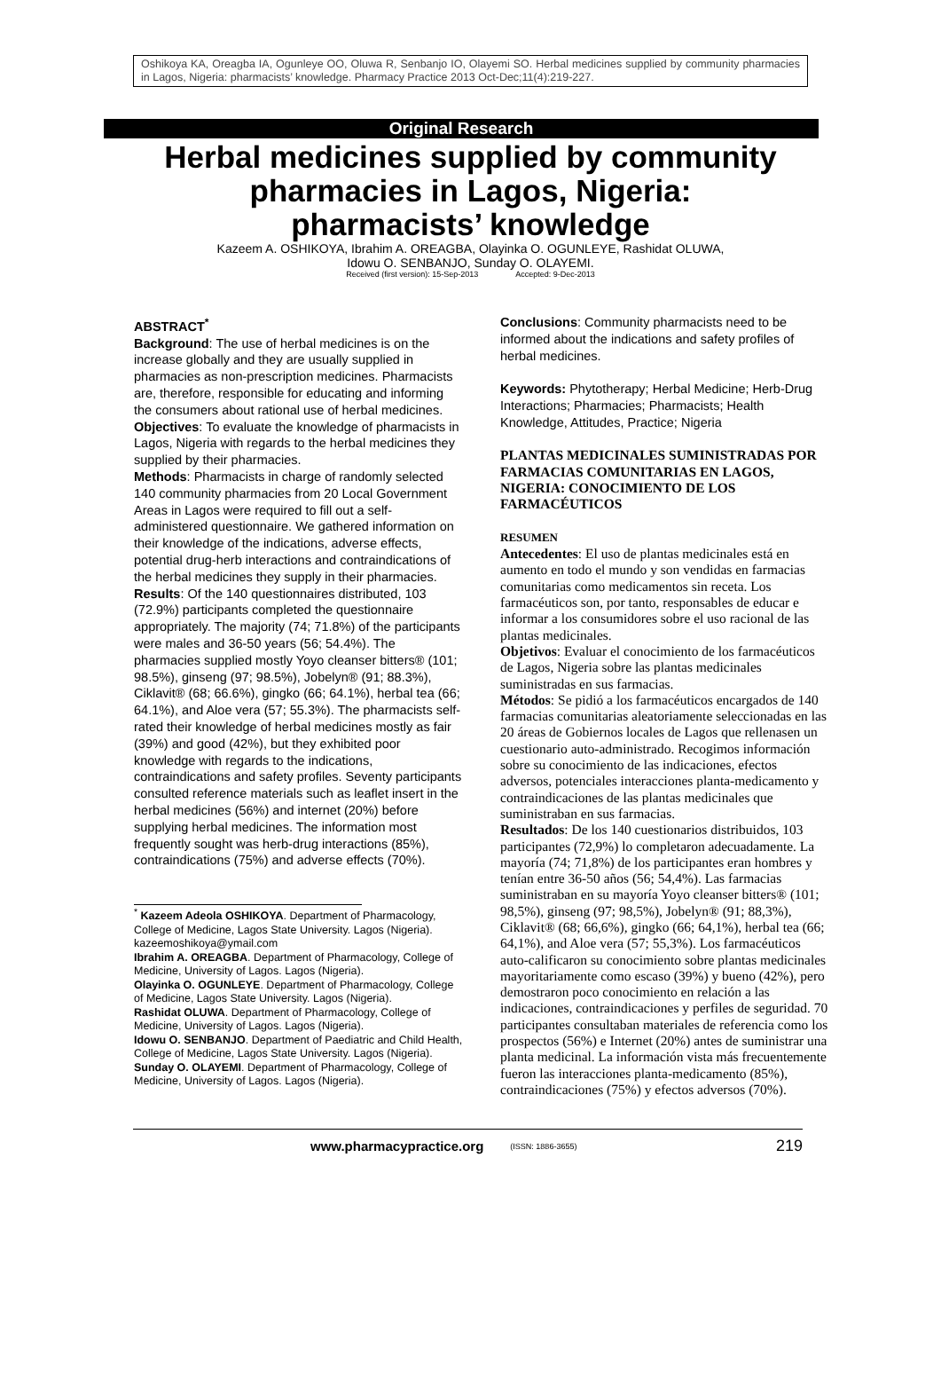Oshikoya KA, Oreagba IA, Ogunleye OO, Oluwa R, Senbanjo IO, Olayemi SO. Herbal medicines supplied by community pharmacies in Lagos, Nigeria: pharmacists’ knowledge. Pharmacy Practice 2013 Oct-Dec;11(4):219-227.
Original Research
Herbal medicines supplied by community
pharmacies in Lagos, Nigeria:
pharmacists’ knowledge
Kazeem A. OSHIKOYA, Ibrahim A. OREAGBA, Olayinka O. OGUNLEYE, Rashidat OLUWA,
Idowu O. SENBANJO, Sunday O. OLAYEMI.
Received (first version): 15-Sep-2013 Accepted: 9-Dec-2013
ABSTRACT<sup>*</sup>
Background: The use of herbal medicines is on the increase globally and they are usually supplied in pharmacies as non-prescription medicines. Pharmacists are, therefore, responsible for educating and informing the consumers about rational use of herbal medicines.
Objectives: To evaluate the knowledge of pharmacists in Lagos, Nigeria with regards to the herbal medicines they supplied by their pharmacies.
Methods: Pharmacists in charge of randomly selected 140 community pharmacies from 20 Local Government Areas in Lagos were required to fill out a self-administered questionnaire. We gathered information on their knowledge of the indications, adverse effects, potential drug-herb interactions and contraindications of the herbal medicines they supply in their pharmacies.
Results: Of the 140 questionnaires distributed, 103 (72.9%) participants completed the questionnaire appropriately. The majority (74; 71.8%) of the participants were males and 36-50 years (56; 54.4%). The pharmacies supplied mostly Yoyo cleanser bitters® (101; 98.5%), ginseng (97; 98.5%), Jobelyn® (91; 88.3%), Ciklavit® (68; 66.6%), gingko (66; 64.1%), herbal tea (66; 64.1%), and Aloe vera (57; 55.3%). The pharmacists self-rated their knowledge of herbal medicines mostly as fair (39%) and good (42%), but they exhibited poor knowledge with regards to the indications, contraindications and safety profiles. Seventy participants consulted reference materials such as leaflet insert in the herbal medicines (56%) and internet (20%) before supplying herbal medicines. The information most frequently sought was herb-drug interactions (85%), contraindications (75%) and adverse effects (70%).
<sup>*</sup> Kazeem Adeola OSHIKOYA. Department of Pharmacology, College of Medicine, Lagos State University. Lagos (Nigeria). kazeemoshikoya@ymail.com
Ibrahim A. OREAGBA. Department of Pharmacology, College of Medicine, University of Lagos. Lagos (Nigeria).
Olayinka O. OGUNLEYE. Department of Pharmacology, College of Medicine, Lagos State University. Lagos (Nigeria).
Rashidat OLUWA. Department of Pharmacology, College of Medicine, University of Lagos. Lagos (Nigeria).
Idowu O. SENBANJO. Department of Paediatric and Child Health, College of Medicine, Lagos State University. Lagos (Nigeria).
Sunday O. OLAYEMI. Department of Pharmacology, College of Medicine, University of Lagos. Lagos (Nigeria).
Conclusions: Community pharmacists need to be informed about the indications and safety profiles of herbal medicines.
Keywords: Phytotherapy; Herbal Medicine; Herb-Drug Interactions; Pharmacies; Pharmacists; Health Knowledge, Attitudes, Practice; Nigeria
PLANTAS MEDICINALES SUMINISTRADAS POR FARMACIAS COMUNITARIAS EN LAGOS, NIGERIA: CONOCIMIENTO DE LOS FARMACÉUTICOS
RESUMEN
Antecedentes: El uso de plantas medicinales está en aumento en todo el mundo y son vendidas en farmacias comunitarias como medicamentos sin receta. Los farmacéuticos son, por tanto, responsables de educar e informar a los consumidores sobre el uso racional de las plantas medicinales.
Objetivos: Evaluar el conocimiento de los farmacéuticos de Lagos, Nigeria sobre las plantas medicinales suministradas en sus farmacias.
Métodos: Se pidió a los farmacéuticos encargados de 140 farmacias comunitarias aleatoriamente seleccionadas en las 20 áreas de Gobiernos locales de Lagos que rellenasen un cuestionario auto-administrado. Recogimos información sobre su conocimiento de las indicaciones, efectos adversos, potenciales interacciones planta-medicamento y contraindicaciones de las plantas medicinales que suministraban en sus farmacias.
Resultados: De los 140 cuestionarios distribuidos, 103 participantes (72,9%) lo completaron adecuadamente. La mayoría (74; 71,8%) de los participantes eran hombres y tenían entre 36-50 años (56; 54,4%). Las farmacias suministraban en su mayoría Yoyo cleanser bitters® (101; 98,5%), ginseng (97; 98,5%), Jobelyn® (91; 88,3%), Ciklavit® (68; 66,6%), gingko (66; 64,1%), herbal tea (66; 64,1%), and Aloe vera (57; 55,3%). Los farmacéuticos auto-calificaron su conocimiento sobre plantas medicinales mayoritariamente como escaso (39%) y bueno (42%), pero demostraron poco conocimiento en relación a las indicaciones, contraindicaciones y perfiles de seguridad. 70 participantes consultaban materiales de referencia como los prospectos (56%) e Internet (20%) antes de suministrar una planta medicinal. La información vista más frecuentemente fueron las interacciones planta-medicamento (85%), contraindicaciones (75%) y efectos adversos (70%).
www.pharmacypractice.org (ISSN: 1886-3655) 219